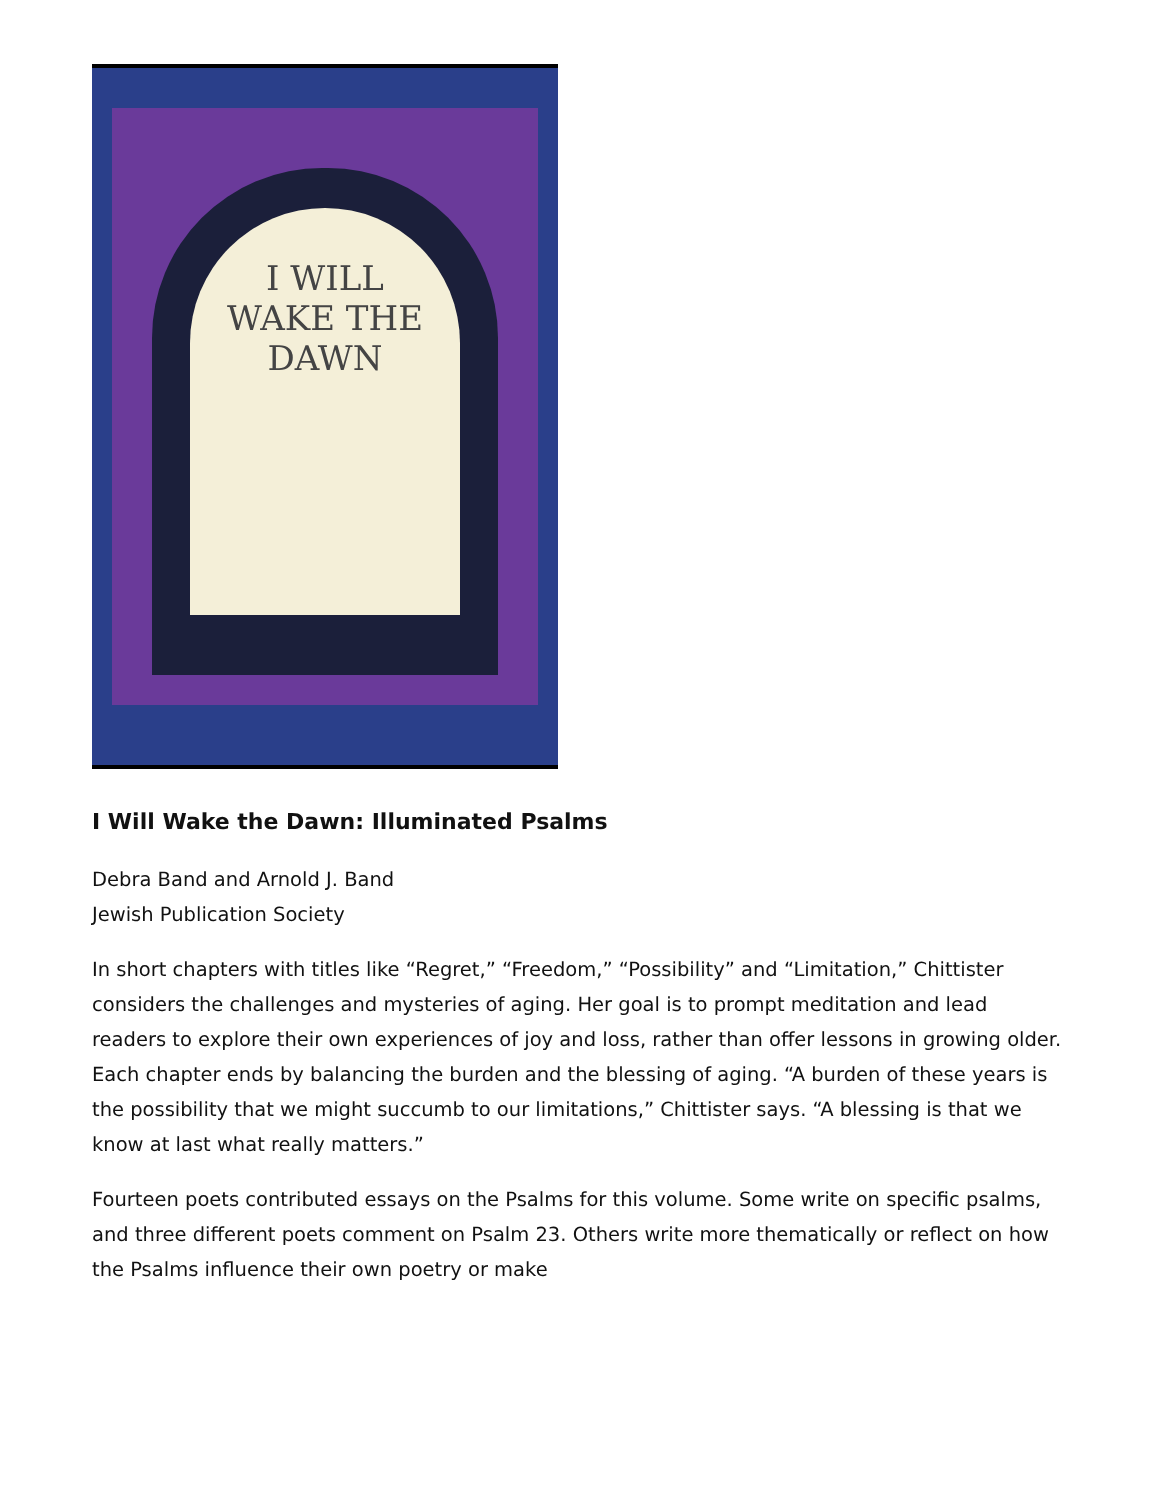I WILL
WAKE THE
DAWN
I Will Wake the Dawn: Illuminated Psalms
Debra Band and Arnold J. Band
Jewish Publication Society
In short chapters with titles like “Regret,” “Freedom,” “Possibility” and “Limitation,” Chittister considers the challenges and mysteries of aging. Her goal is to prompt meditation and lead readers to explore their own experiences of joy and loss, rather than offer lessons in growing older. Each chapter ends by balancing the burden and the blessing of aging. “A burden of these years is the possibility that we might succumb to our limitations,” Chittister says. “A blessing is that we know at last what really matters.”
Fourteen poets contributed essays on the Psalms for this volume. Some write on specific psalms, and three different poets comment on Psalm 23. Others write more thematically or reflect on how the Psalms influence their own poetry or make